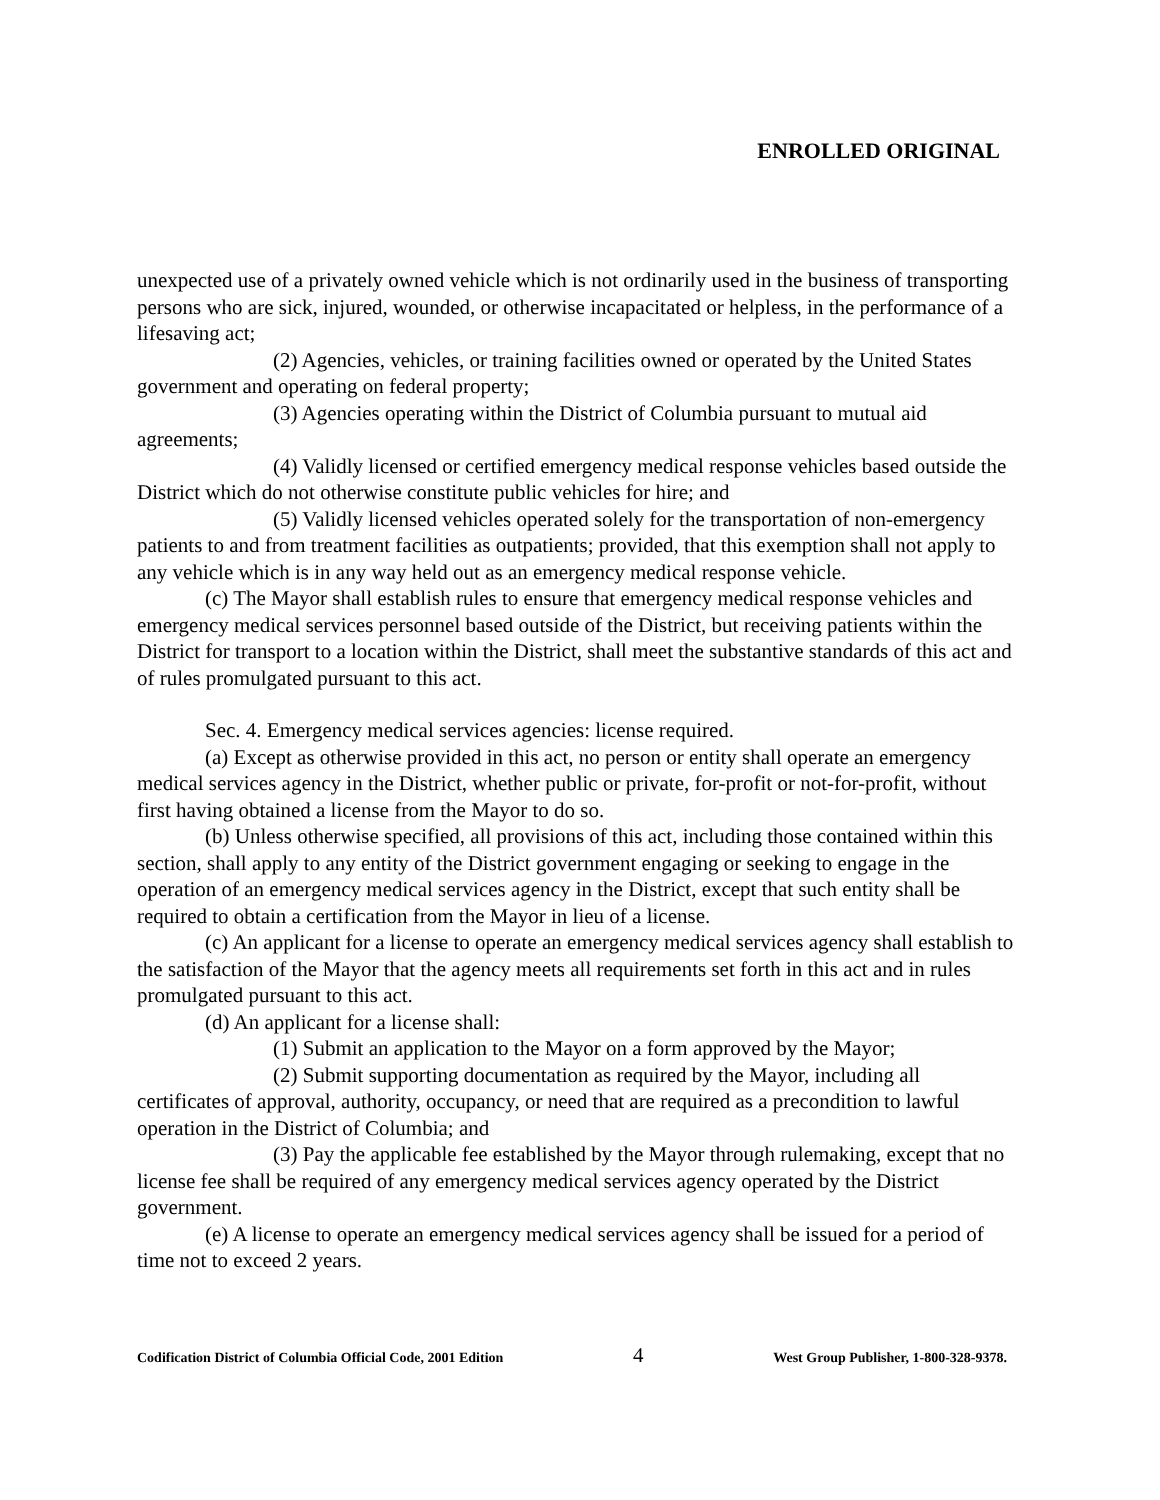ENROLLED ORIGINAL
unexpected use of a privately owned vehicle which is not ordinarily used in the business of transporting persons who are sick, injured, wounded, or otherwise incapacitated or helpless, in the performance of a lifesaving act;
(2) Agencies, vehicles, or training facilities owned or operated by the United States government and operating on federal property;
(3) Agencies operating within the District of Columbia pursuant to mutual aid agreements;
(4) Validly licensed or certified emergency medical response vehicles based outside the District which do not otherwise constitute public vehicles for hire; and
(5) Validly licensed vehicles operated solely for the transportation of non-emergency patients to and from treatment facilities as outpatients; provided, that this exemption shall not apply to any vehicle which is in any way held out as an emergency medical response vehicle.
(c) The Mayor shall establish rules to ensure that emergency medical response vehicles and emergency medical services personnel based outside of the District, but receiving patients within the District for transport to a location within the District, shall meet the substantive standards of this act and of rules promulgated pursuant to this act.
Sec. 4. Emergency medical services agencies: license required.
(a) Except as otherwise provided in this act, no person or entity shall operate an emergency medical services agency in the District, whether public or private, for-profit or not-for-profit, without first having obtained a license from the Mayor to do so.
(b) Unless otherwise specified, all provisions of this act, including those contained within this section, shall apply to any entity of the District government engaging or seeking to engage in the operation of an emergency medical services agency in the District, except that such entity shall be required to obtain a certification from the Mayor in lieu of a license.
(c) An applicant for a license to operate an emergency medical services agency shall establish to the satisfaction of the Mayor that the agency meets all requirements set forth in this act and in rules promulgated pursuant to this act.
(d) An applicant for a license shall:
(1) Submit an application to the Mayor on a form approved by the Mayor;
(2) Submit supporting documentation as required by the Mayor, including all certificates of approval, authority, occupancy, or need that are required as a precondition to lawful operation in the District of Columbia; and
(3) Pay the applicable fee established by the Mayor through rulemaking, except that no license fee shall be required of any emergency medical services agency operated by the District government.
(e) A license to operate an emergency medical services agency shall be issued for a period of time not to exceed 2 years.
Codification District of Columbia Official Code, 2001 Edition 4 West Group Publisher, 1-800-328-9378.